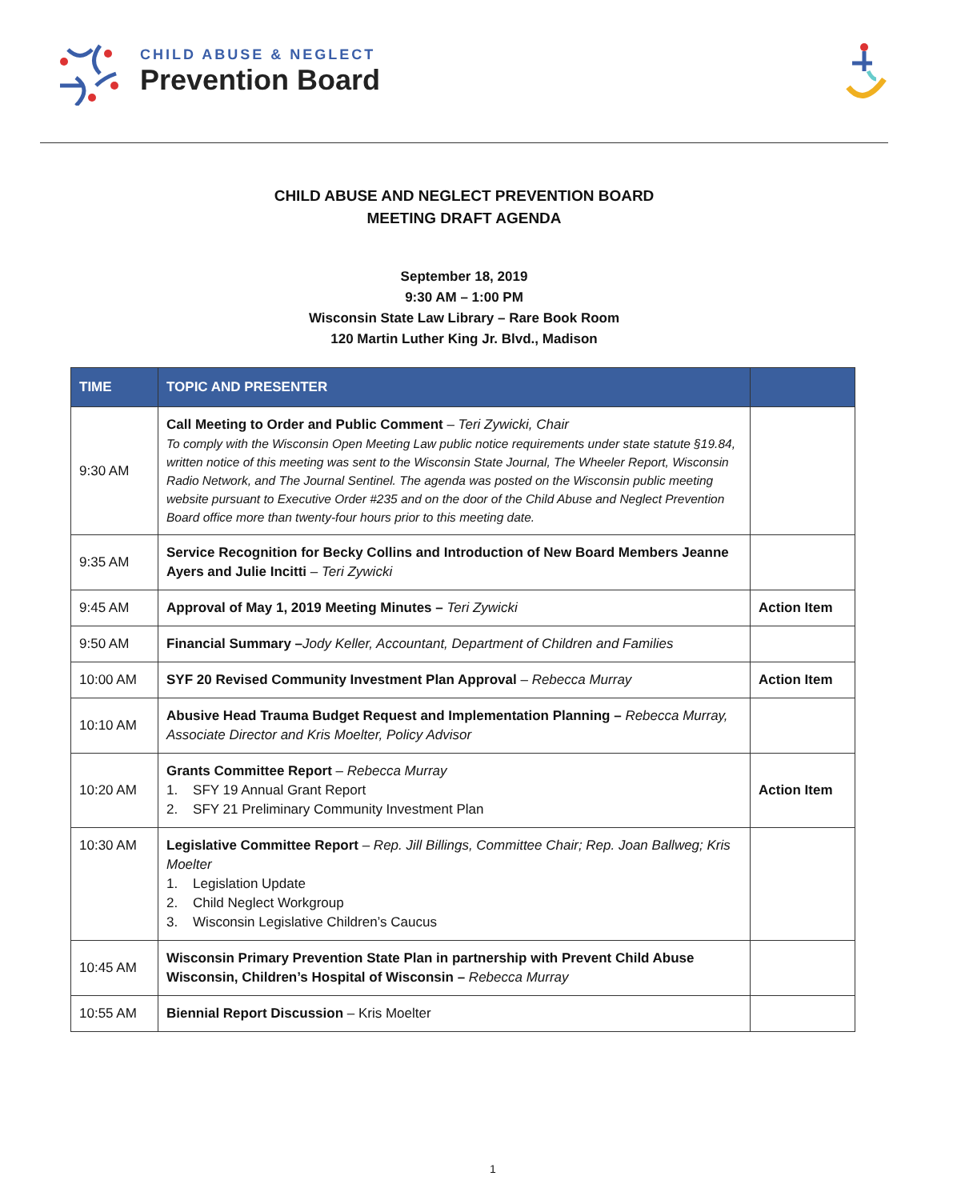CHILD ABUSE & NEGLECT
Prevention Board
CHILD ABUSE AND NEGLECT PREVENTION BOARD
MEETING DRAFT AGENDA
September 18, 2019
9:30 AM – 1:00 PM
Wisconsin State Law Library – Rare Book Room
120 Martin Luther King Jr. Blvd., Madison
| TIME | TOPIC AND PRESENTER | |
| --- | --- | --- |
| 9:30 AM | Call Meeting to Order and Public Comment – Teri Zywicki, Chair To comply with the Wisconsin Open Meeting Law public notice requirements under state statute §19.84, written notice of this meeting was sent to the Wisconsin State Journal, The Wheeler Report, Wisconsin Radio Network, and The Journal Sentinel. The agenda was posted on the Wisconsin public meeting website pursuant to Executive Order #235 and on the door of the Child Abuse and Neglect Prevention Board office more than twenty-four hours prior to this meeting date. | |
| 9:35 AM | Service Recognition for Becky Collins and Introduction of New Board Members Jeanne Ayers and Julie Incitti – Teri Zywicki | |
| 9:45 AM | Approval of May 1, 2019 Meeting Minutes – Teri Zywicki | Action Item |
| 9:50 AM | Financial Summary – Jody Keller, Accountant, Department of Children and Families | |
| 10:00 AM | SYF 20 Revised Community Investment Plan Approval – Rebecca Murray | Action Item |
| 10:10 AM | Abusive Head Trauma Budget Request and Implementation Planning – Rebecca Murray, Associate Director and Kris Moelter, Policy Advisor | |
| 10:20 AM | Grants Committee Report – Rebecca Murray 1. SFY 19 Annual Grant Report 2. SFY 21 Preliminary Community Investment Plan | Action Item |
| 10:30 AM | Legislative Committee Report – Rep. Jill Billings, Committee Chair; Rep. Joan Ballweg; Kris Moelter 1. Legislation Update 2. Child Neglect Workgroup 3. Wisconsin Legislative Children’s Caucus | |
| 10:45 AM | Wisconsin Primary Prevention State Plan in partnership with Prevent Child Abuse Wisconsin, Children’s Hospital of Wisconsin – Rebecca Murray | |
| 10:55 AM | Biennial Report Discussion – Kris Moelter | |
1